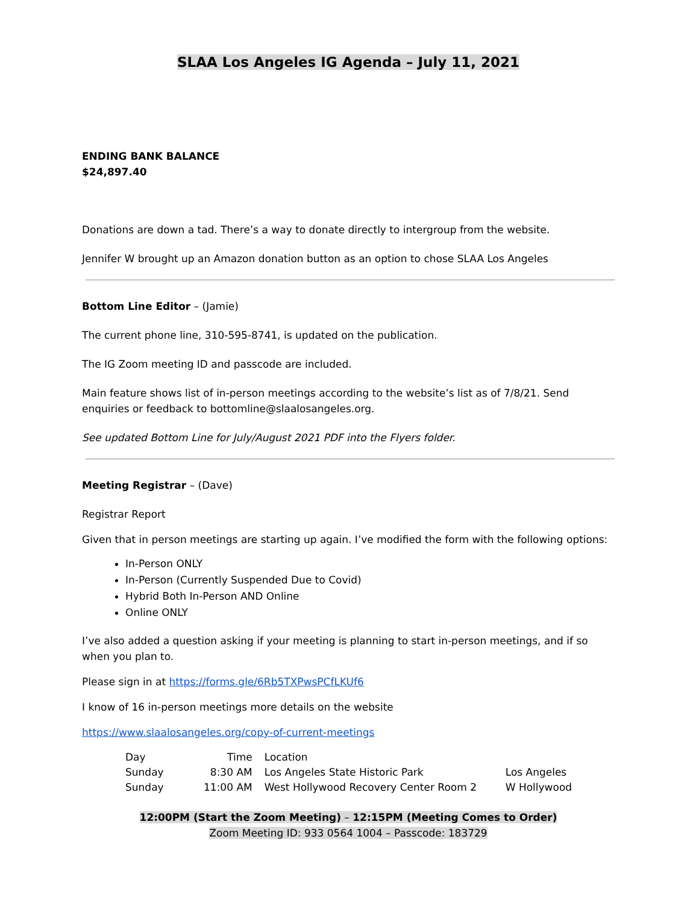SLAA Los Angeles IG Agenda – July 11, 2021
ENDING BANK BALANCE
$24,897.40
Donations are down a tad. There’s a way to donate directly to intergroup from the website.
Jennifer W brought up an Amazon donation button as an option to chose SLAA Los Angeles
Bottom Line Editor – (Jamie)
The current phone line, 310-595-8741, is updated on the publication.
The IG Zoom meeting ID and passcode are included.
Main feature shows list of in-person meetings according to the website’s list as of 7/8/21. Send enquiries or feedback to bottomline@slaalosangeles.org.
See updated Bottom Line for July/August 2021 PDF into the Flyers folder.
Meeting Registrar – (Dave)
Registrar Report
Given that in person meetings are starting up again. I’ve modified the form with the following options:
In-Person ONLY
In-Person (Currently Suspended Due to Covid)
Hybrid Both In-Person AND Online
Online ONLY
I’ve also added a question asking if your meeting is planning to start in-person meetings, and if so when you plan to.
Please sign in at https://forms.gle/6Rb5TXPwsPCfLKUf6
I know of 16 in-person meetings more details on the website
https://www.slaalosangeles.org/copy-of-current-meetings
| Day | Time | Location | |
| Sunday | 8:30 AM | Los Angeles State Historic Park | Los Angeles |
| Sunday | 11:00 AM | West Hollywood Recovery Center Room 2 | W Hollywood |
12:00PM (Start the Zoom Meeting) – 12:15PM (Meeting Comes to Order)
Zoom Meeting ID: 933 0564 1004 – Passcode: 183729